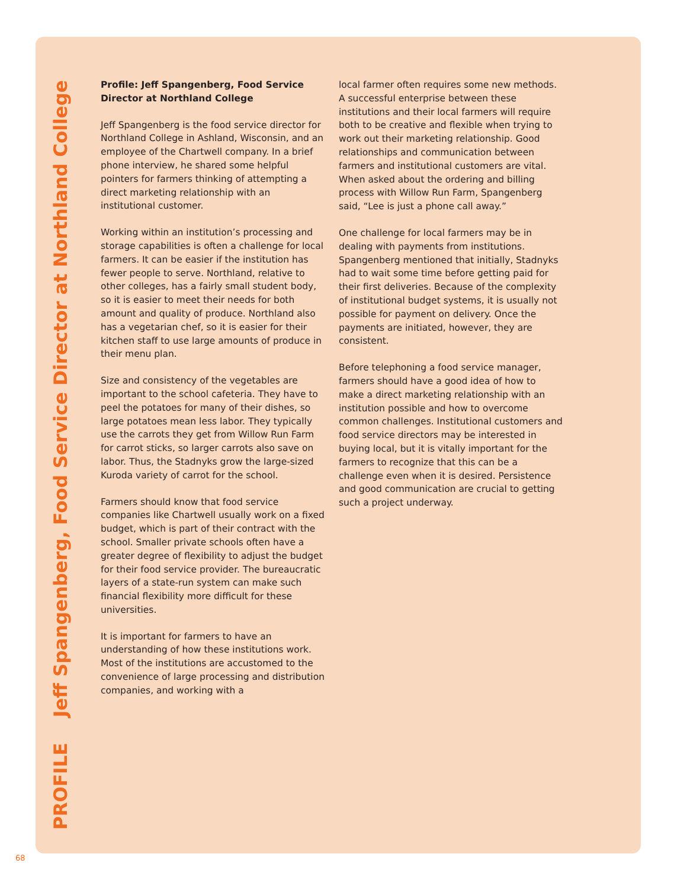PROFILE Jeff Spangenberg, Food Service Director at Northland College
Profile: Jeff Spangenberg, Food Service Director at Northland College
Jeff Spangenberg is the food service director for Northland College in Ashland, Wisconsin, and an employee of the Chartwell company. In a brief phone interview, he shared some helpful pointers for farmers thinking of attempting a direct marketing relationship with an institutional customer.
Working within an institution’s processing and storage capabilities is often a challenge for local farmers. It can be easier if the institution has fewer people to serve. Northland, relative to other colleges, has a fairly small student body, so it is easier to meet their needs for both amount and quality of produce. Northland also has a vegetarian chef, so it is easier for their kitchen staff to use large amounts of produce in their menu plan.
Size and consistency of the vegetables are important to the school cafeteria. They have to peel the potatoes for many of their dishes, so large potatoes mean less labor. They typically use the carrots they get from Willow Run Farm for carrot sticks, so larger carrots also save on labor. Thus, the Stadnyks grow the large-sized Kuroda variety of carrot for the school.
Farmers should know that food service companies like Chartwell usually work on a fixed budget, which is part of their contract with the school. Smaller private schools often have a greater degree of flexibility to adjust the budget for their food service provider. The bureaucratic layers of a state-run system can make such financial flexibility more difficult for these universities.
It is important for farmers to have an understanding of how these institutions work. Most of the institutions are accustomed to the convenience of large processing and distribution companies, and working with a
local farmer often requires some new methods. A successful enterprise between these institutions and their local farmers will require both to be creative and flexible when trying to work out their marketing relationship. Good relationships and communication between farmers and institutional customers are vital. When asked about the ordering and billing process with Willow Run Farm, Spangenberg said, “Lee is just a phone call away.”
One challenge for local farmers may be in dealing with payments from institutions. Spangenberg mentioned that initially, Stadnyks had to wait some time before getting paid for their first deliveries. Because of the complexity of institutional budget systems, it is usually not possible for payment on delivery. Once the payments are initiated, however, they are consistent.
Before telephoning a food service manager, farmers should have a good idea of how to make a direct marketing relationship with an institution possible and how to overcome common challenges. Institutional customers and food service directors may be interested in buying local, but it is vitally important for the farmers to recognize that this can be a challenge even when it is desired. Persistence and good communication are crucial to getting such a project underway.
68